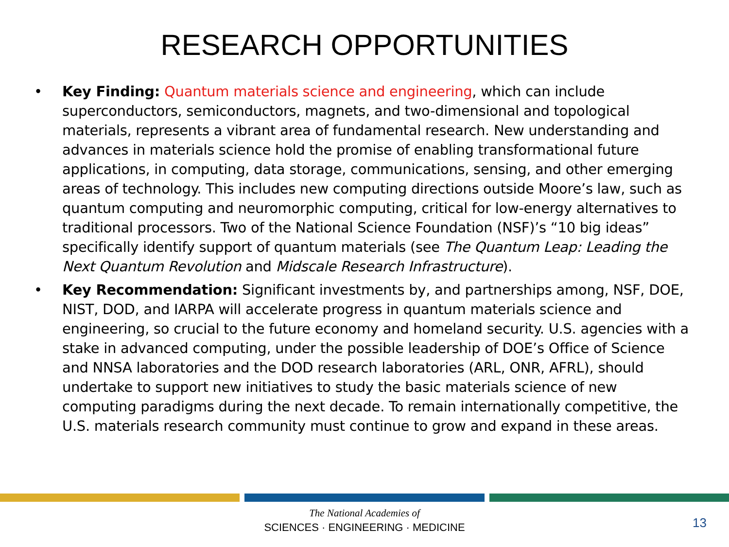RESEARCH OPPORTUNITIES
• Key Finding: Quantum materials science and engineering, which can include superconductors, semiconductors, magnets, and two-dimensional and topological materials, represents a vibrant area of fundamental research. New understanding and advances in materials science hold the promise of enabling transformational future applications, in computing, data storage, communications, sensing, and other emerging areas of technology. This includes new computing directions outside Moore’s law, such as quantum computing and neuromorphic computing, critical for low-energy alternatives to traditional processors. Two of the National Science Foundation (NSF)’s “10 big ideas” specifically identify support of quantum materials (see The Quantum Leap: Leading the Next Quantum Revolution and Midscale Research Infrastructure).
• Key Recommendation: Significant investments by, and partnerships among, NSF, DOE, NIST, DOD, and IARPA will accelerate progress in quantum materials science and engineering, so crucial to the future economy and homeland security. U.S. agencies with a stake in advanced computing, under the possible leadership of DOE’s Office of Science and NNSA laboratories and the DOD research laboratories (ARL, ONR, AFRL), should undertake to support new initiatives to study the basic materials science of new computing paradigms during the next decade. To remain internationally competitive, the U.S. materials research community must continue to grow and expand in these areas.
The National Academies of
SCIENCES · ENGINEERING · MEDICINE
13